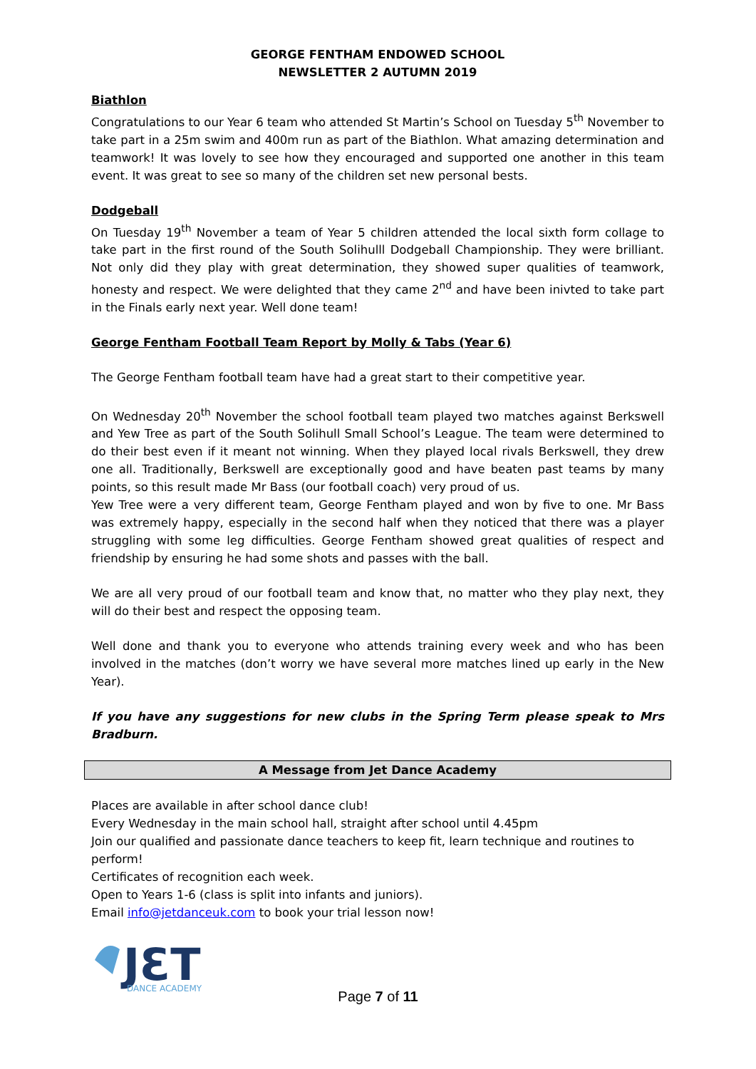GEORGE FENTHAM ENDOWED SCHOOL
NEWSLETTER 2 AUTUMN 2019
Biathlon
Congratulations to our Year 6 team who attended St Martin’s School on Tuesday 5<sup>th</sup> November to take part in a 25m swim and 400m run as part of the Biathlon. What amazing determination and teamwork! It was lovely to see how they encouraged and supported one another in this team event. It was great to see so many of the children set new personal bests.
Dodgeball
On Tuesday 19<sup>th</sup> November a team of Year 5 children attended the local sixth form collage to take part in the first round of the South Solihulll Dodgeball Championship. They were brilliant. Not only did they play with great determination, they showed super qualities of teamwork, honesty and respect. We were delighted that they came 2<sup>nd</sup> and have been inivted to take part in the Finals early next year. Well done team!
George Fentham Football Team Report by Molly & Tabs (Year 6)
The George Fentham football team have had a great start to their competitive year.
On Wednesday 20<sup>th</sup> November the school football team played two matches against Berkswell and Yew Tree as part of the South Solihull Small School’s League. The team were determined to do their best even if it meant not winning. When they played local rivals Berkswell, they drew one all. Traditionally, Berkswell are exceptionally good and have beaten past teams by many points, so this result made Mr Bass (our football coach) very proud of us.
Yew Tree were a very different team, George Fentham played and won by five to one. Mr Bass was extremely happy, especially in the second half when they noticed that there was a player struggling with some leg difficulties. George Fentham showed great qualities of respect and friendship by ensuring he had some shots and passes with the ball.
We are all very proud of our football team and know that, no matter who they play next, they will do their best and respect the opposing team.
Well done and thank you to everyone who attends training every week and who has been involved in the matches (don’t worry we have several more matches lined up early in the New Year).
If you have any suggestions for new clubs in the Spring Term please speak to Mrs Bradburn.
A Message from Jet Dance Academy
Places are available in after school dance club!
Every Wednesday in the main school hall, straight after school until 4.45pm
Join our qualified and passionate dance teachers to keep fit, learn technique and routines to perform!
Certificates of recognition each week.
Open to Years 1-6 (class is split into infants and juniors).
Email info@jetdanceuk.com to book your trial lesson now!
JƐT
DANCE ACADEMY
Page 7 of 11